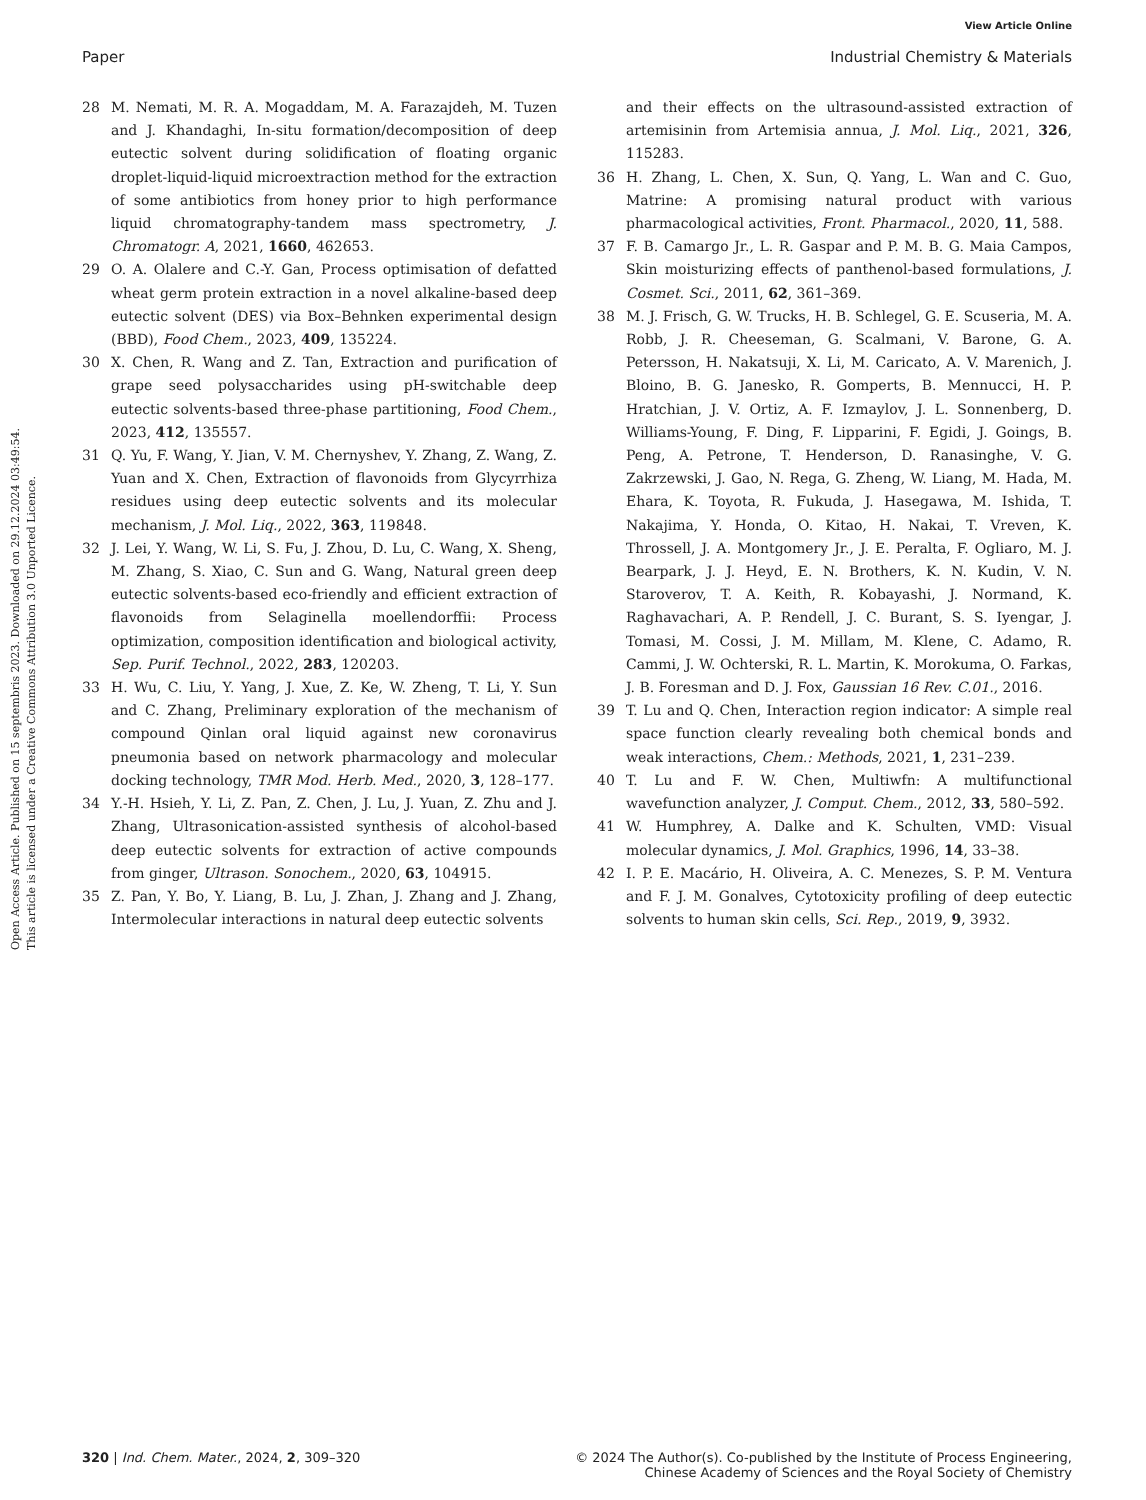View Article Online
Paper Industrial Chemistry & Materials
Open Access Article. Published on 15 septembris 2023. Downloaded on 29.12.2024 03:49:54.
This article is licensed under a Creative Commons Attribution 3.0 Unported Licence.
28 M. Nemati, M. R. A. Mogaddam, M. A. Farazajdeh, M. Tuzen and J. Khandaghi, In-situ formation/decomposition of deep eutectic solvent during solidification of floating organic droplet-liquid-liquid microextraction method for the extraction of some antibiotics from honey prior to high performance liquid chromatography-tandem mass spectrometry, J. Chromatogr. A, 2021, 1660, 462653.
29 O. A. Olalere and C.-Y. Gan, Process optimisation of defatted wheat germ protein extraction in a novel alkaline-based deep eutectic solvent (DES) via Box–Behnken experimental design (BBD), Food Chem., 2023, 409, 135224.
30 X. Chen, R. Wang and Z. Tan, Extraction and purification of grape seed polysaccharides using pH-switchable deep eutectic solvents-based three-phase partitioning, Food Chem., 2023, 412, 135557.
31 Q. Yu, F. Wang, Y. Jian, V. M. Chernyshev, Y. Zhang, Z. Wang, Z. Yuan and X. Chen, Extraction of flavonoids from Glycyrrhiza residues using deep eutectic solvents and its molecular mechanism, J. Mol. Liq., 2022, 363, 119848.
32 J. Lei, Y. Wang, W. Li, S. Fu, J. Zhou, D. Lu, C. Wang, X. Sheng, M. Zhang, S. Xiao, C. Sun and G. Wang, Natural green deep eutectic solvents-based eco-friendly and efficient extraction of flavonoids from Selaginella moellendorffii: Process optimization, composition identification and biological activity, Sep. Purif. Technol., 2022, 283, 120203.
33 H. Wu, C. Liu, Y. Yang, J. Xue, Z. Ke, W. Zheng, T. Li, Y. Sun and C. Zhang, Preliminary exploration of the mechanism of compound Qinlan oral liquid against new coronavirus pneumonia based on network pharmacology and molecular docking technology, TMR Mod. Herb. Med., 2020, 3, 128–177.
34 Y.-H. Hsieh, Y. Li, Z. Pan, Z. Chen, J. Lu, J. Yuan, Z. Zhu and J. Zhang, Ultrasonication-assisted synthesis of alcohol-based deep eutectic solvents for extraction of active compounds from ginger, Ultrason. Sonochem., 2020, 63, 104915.
35 Z. Pan, Y. Bo, Y. Liang, B. Lu, J. Zhan, J. Zhang and J. Zhang, Intermolecular interactions in natural deep eutectic solvents
and their effects on the ultrasound-assisted extraction of artemisinin from Artemisia annua, J. Mol. Liq., 2021, 326, 115283.
36 H. Zhang, L. Chen, X. Sun, Q. Yang, L. Wan and C. Guo, Matrine: A promising natural product with various pharmacological activities, Front. Pharmacol., 2020, 11, 588.
37 F. B. Camargo Jr., L. R. Gaspar and P. M. B. G. Maia Campos, Skin moisturizing effects of panthenol-based formulations, J. Cosmet. Sci., 2011, 62, 361–369.
38 M. J. Frisch, G. W. Trucks, H. B. Schlegel, G. E. Scuseria, M. A. Robb, J. R. Cheeseman, G. Scalmani, V. Barone, G. A. Petersson, H. Nakatsuji, X. Li, M. Caricato, A. V. Marenich, J. Bloino, B. G. Janesko, R. Gomperts, B. Mennucci, H. P. Hratchian, J. V. Ortiz, A. F. Izmaylov, J. L. Sonnenberg, D. Williams-Young, F. Ding, F. Lipparini, F. Egidi, J. Goings, B. Peng, A. Petrone, T. Henderson, D. Ranasinghe, V. G. Zakrzewski, J. Gao, N. Rega, G. Zheng, W. Liang, M. Hada, M. Ehara, K. Toyota, R. Fukuda, J. Hasegawa, M. Ishida, T. Nakajima, Y. Honda, O. Kitao, H. Nakai, T. Vreven, K. Throssell, J. A. Montgomery Jr., J. E. Peralta, F. Ogliaro, M. J. Bearpark, J. J. Heyd, E. N. Brothers, K. N. Kudin, V. N. Staroverov, T. A. Keith, R. Kobayashi, J. Normand, K. Raghavachari, A. P. Rendell, J. C. Burant, S. S. Iyengar, J. Tomasi, M. Cossi, J. M. Millam, M. Klene, C. Adamo, R. Cammi, J. W. Ochterski, R. L. Martin, K. Morokuma, O. Farkas, J. B. Foresman and D. J. Fox, Gaussian 16 Rev. C.01., 2016.
39 T. Lu and Q. Chen, Interaction region indicator: A simple real space function clearly revealing both chemical bonds and weak interactions, Chem.: Methods, 2021, 1, 231–239.
40 T. Lu and F. W. Chen, Multiwfn: A multifunctional wavefunction analyzer, J. Comput. Chem., 2012, 33, 580–592.
41 W. Humphrey, A. Dalke and K. Schulten, VMD: Visual molecular dynamics, J. Mol. Graphics, 1996, 14, 33–38.
42 I. P. E. Macário, H. Oliveira, A. C. Menezes, S. P. M. Ventura and F. J. M. Gonalves, Cytotoxicity profiling of deep eutectic solvents to human skin cells, Sci. Rep., 2019, 9, 3932.
320 | Ind. Chem. Mater., 2024, 2, 309–320 © 2024 The Author(s). Co-published by the Institute of Process Engineering,
Chinese Academy of Sciences and the Royal Society of Chemistry